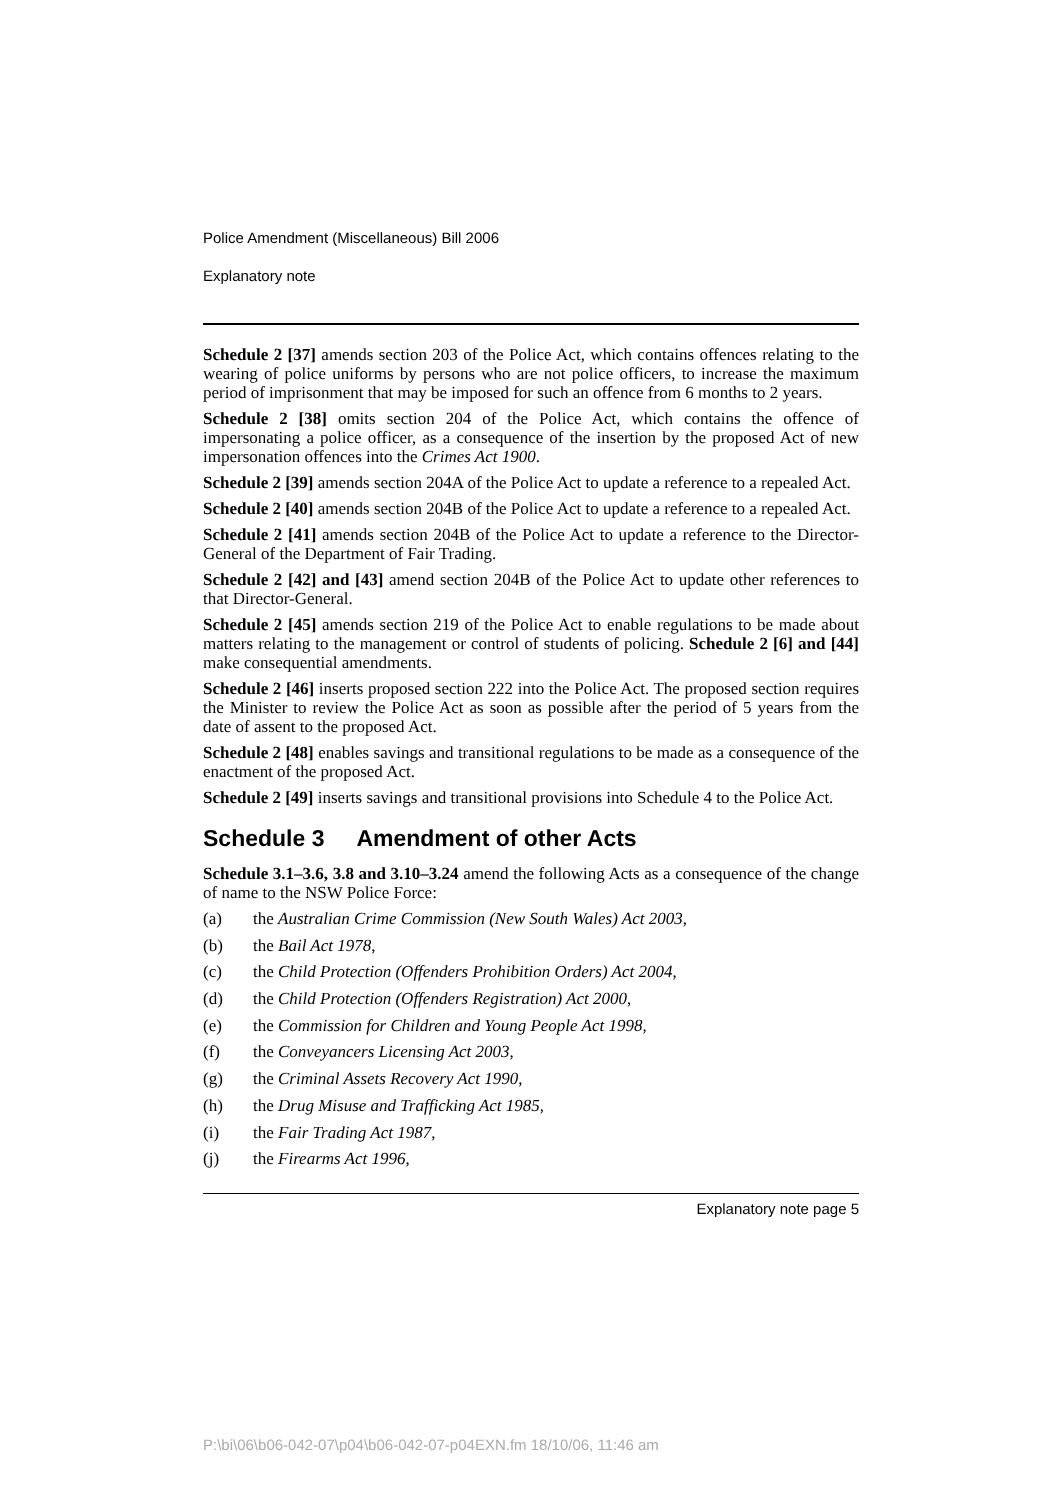Police Amendment (Miscellaneous) Bill 2006
Explanatory note
Schedule 2 [37] amends section 203 of the Police Act, which contains offences relating to the wearing of police uniforms by persons who are not police officers, to increase the maximum period of imprisonment that may be imposed for such an offence from 6 months to 2 years.
Schedule 2 [38] omits section 204 of the Police Act, which contains the offence of impersonating a police officer, as a consequence of the insertion by the proposed Act of new impersonation offences into the Crimes Act 1900.
Schedule 2 [39] amends section 204A of the Police Act to update a reference to a repealed Act.
Schedule 2 [40] amends section 204B of the Police Act to update a reference to a repealed Act.
Schedule 2 [41] amends section 204B of the Police Act to update a reference to the Director-General of the Department of Fair Trading.
Schedule 2 [42] and [43] amend section 204B of the Police Act to update other references to that Director-General.
Schedule 2 [45] amends section 219 of the Police Act to enable regulations to be made about matters relating to the management or control of students of policing. Schedule 2 [6] and [44] make consequential amendments.
Schedule 2 [46] inserts proposed section 222 into the Police Act. The proposed section requires the Minister to review the Police Act as soon as possible after the period of 5 years from the date of assent to the proposed Act.
Schedule 2 [48] enables savings and transitional regulations to be made as a consequence of the enactment of the proposed Act.
Schedule 2 [49] inserts savings and transitional provisions into Schedule 4 to the Police Act.
Schedule 3 Amendment of other Acts
Schedule 3.1–3.6, 3.8 and 3.10–3.24 amend the following Acts as a consequence of the change of name to the NSW Police Force:
(a) the Australian Crime Commission (New South Wales) Act 2003,
(b) the Bail Act 1978,
(c) the Child Protection (Offenders Prohibition Orders) Act 2004,
(d) the Child Protection (Offenders Registration) Act 2000,
(e) the Commission for Children and Young People Act 1998,
(f) the Conveyancers Licensing Act 2003,
(g) the Criminal Assets Recovery Act 1990,
(h) the Drug Misuse and Trafficking Act 1985,
(i) the Fair Trading Act 1987,
(j) the Firearms Act 1996,
Explanatory note page 5
P:\bi\06\b06-042-07\p04\b06-042-07-p04EXN.fm 18/10/06, 11:46 am